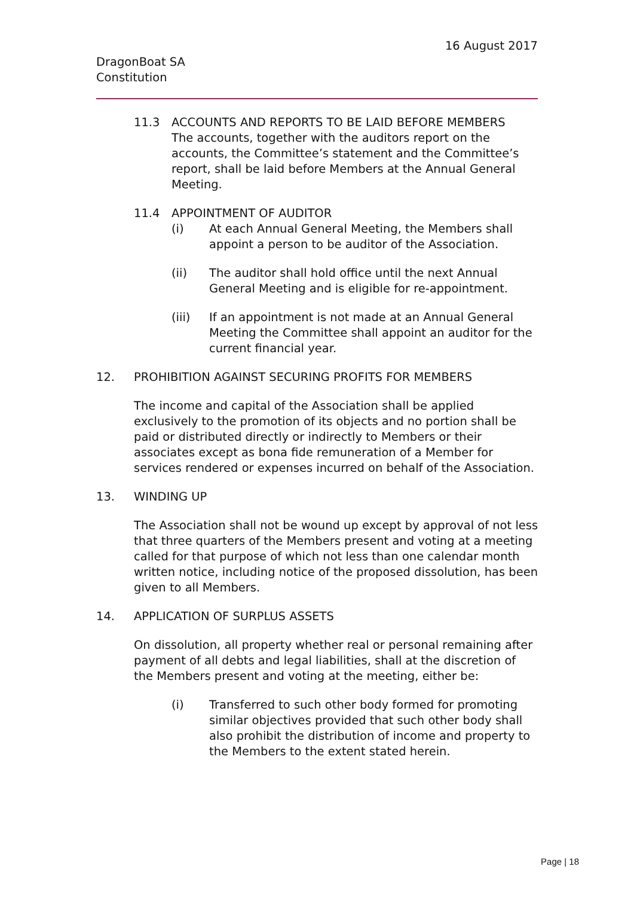16 August 2017
DragonBoat SA
Constitution
11.3 ACCOUNTS AND REPORTS TO BE LAID BEFORE MEMBERS
The accounts, together with the auditors report on the accounts, the Committee’s statement and the Committee’s report, shall be laid before Members at the Annual General Meeting.
11.4 APPOINTMENT OF AUDITOR
(i) At each Annual General Meeting, the Members shall appoint a person to be auditor of the Association.
(ii) The auditor shall hold office until the next Annual General Meeting and is eligible for re-appointment.
(iii) If an appointment is not made at an Annual General Meeting the Committee shall appoint an auditor for the current financial year.
12. PROHIBITION AGAINST SECURING PROFITS FOR MEMBERS
The income and capital of the Association shall be applied exclusively to the promotion of its objects and no portion shall be paid or distributed directly or indirectly to Members or their associates except as bona fide remuneration of a Member for services rendered or expenses incurred on behalf of the Association.
13. WINDING UP
The Association shall not be wound up except by approval of not less that three quarters of the Members present and voting at a meeting called for that purpose of which not less than one calendar month written notice, including notice of the proposed dissolution, has been given to all Members.
14. APPLICATION OF SURPLUS ASSETS
On dissolution, all property whether real or personal remaining after payment of all debts and legal liabilities, shall at the discretion of the Members present and voting at the meeting, either be:
(i) Transferred to such other body formed for promoting similar objectives provided that such other body shall also prohibit the distribution of income and property to the Members to the extent stated herein.
Page | 18